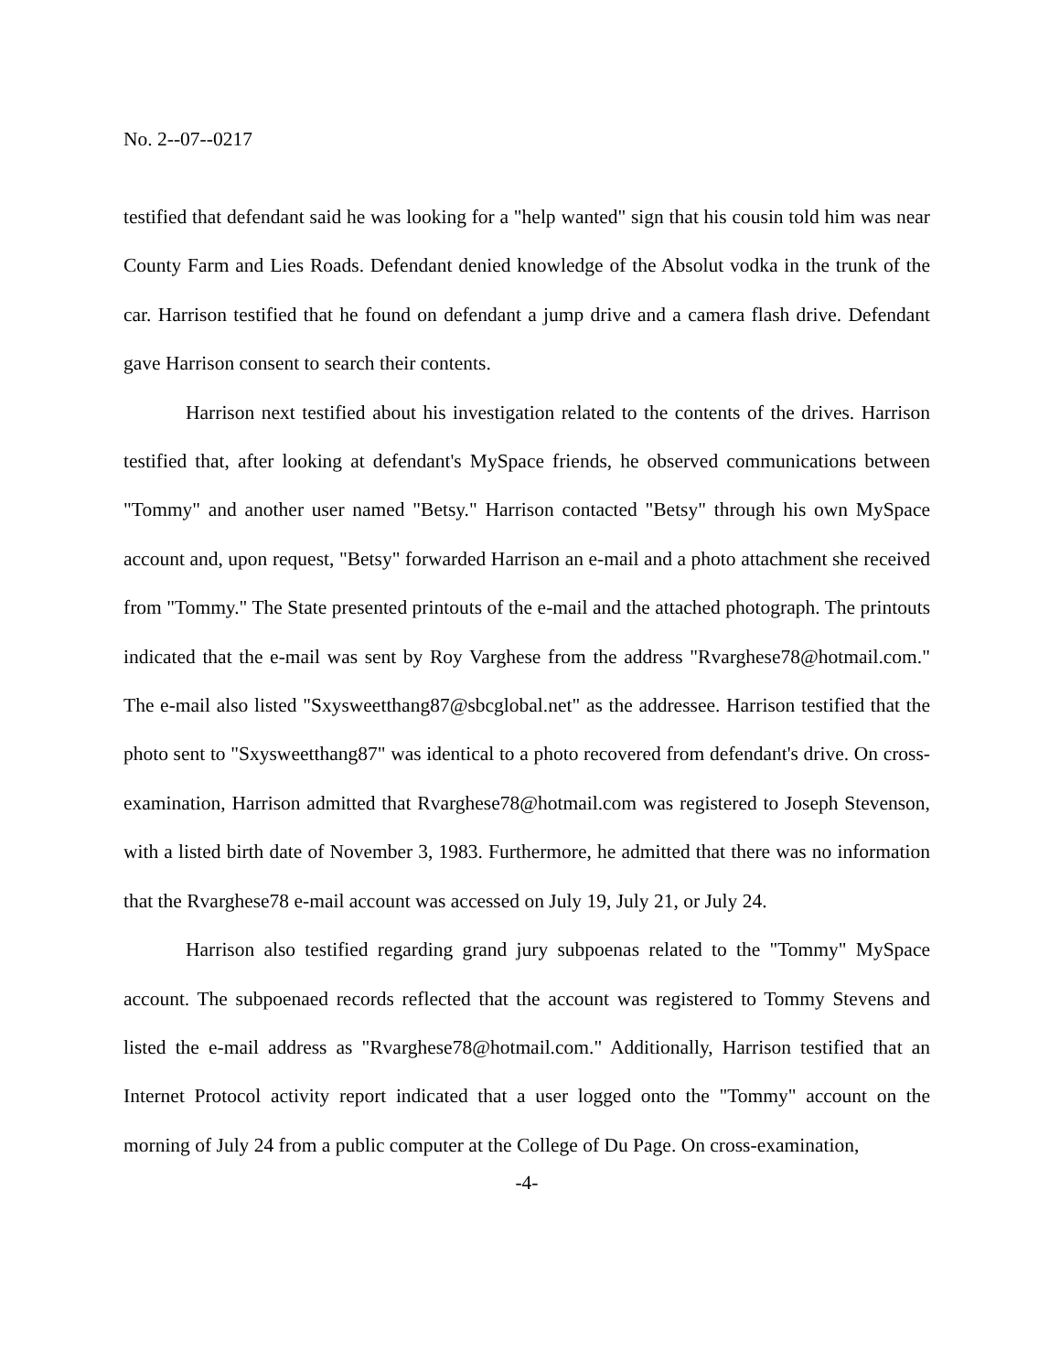No. 2--07--0217
testified that defendant said he was looking for a "help wanted" sign that his cousin told him was near County Farm and Lies Roads. Defendant denied knowledge of the Absolut vodka in the trunk of the car. Harrison testified that he found on defendant a jump drive and a camera flash drive. Defendant gave Harrison consent to search their contents.
Harrison next testified about his investigation related to the contents of the drives. Harrison testified that, after looking at defendant's MySpace friends, he observed communications between "Tommy" and another user named "Betsy." Harrison contacted "Betsy" through his own MySpace account and, upon request, "Betsy" forwarded Harrison an e-mail and a photo attachment she received from "Tommy." The State presented printouts of the e-mail and the attached photograph. The printouts indicated that the e-mail was sent by Roy Varghese from the address "Rvarghese78@hotmail.com." The e-mail also listed "Sxysweetthang87@sbcglobal.net" as the addressee. Harrison testified that the photo sent to "Sxysweetthang87" was identical to a photo recovered from defendant's drive. On cross-examination, Harrison admitted that Rvarghese78@hotmail.com was registered to Joseph Stevenson, with a listed birth date of November 3, 1983. Furthermore, he admitted that there was no information that the Rvarghese78 e-mail account was accessed on July 19, July 21, or July 24.
Harrison also testified regarding grand jury subpoenas related to the "Tommy" MySpace account. The subpoenaed records reflected that the account was registered to Tommy Stevens and listed the e-mail address as "Rvarghese78@hotmail.com." Additionally, Harrison testified that an Internet Protocol activity report indicated that a user logged onto the "Tommy" account on the morning of July 24 from a public computer at the College of Du Page. On cross-examination,
-4-